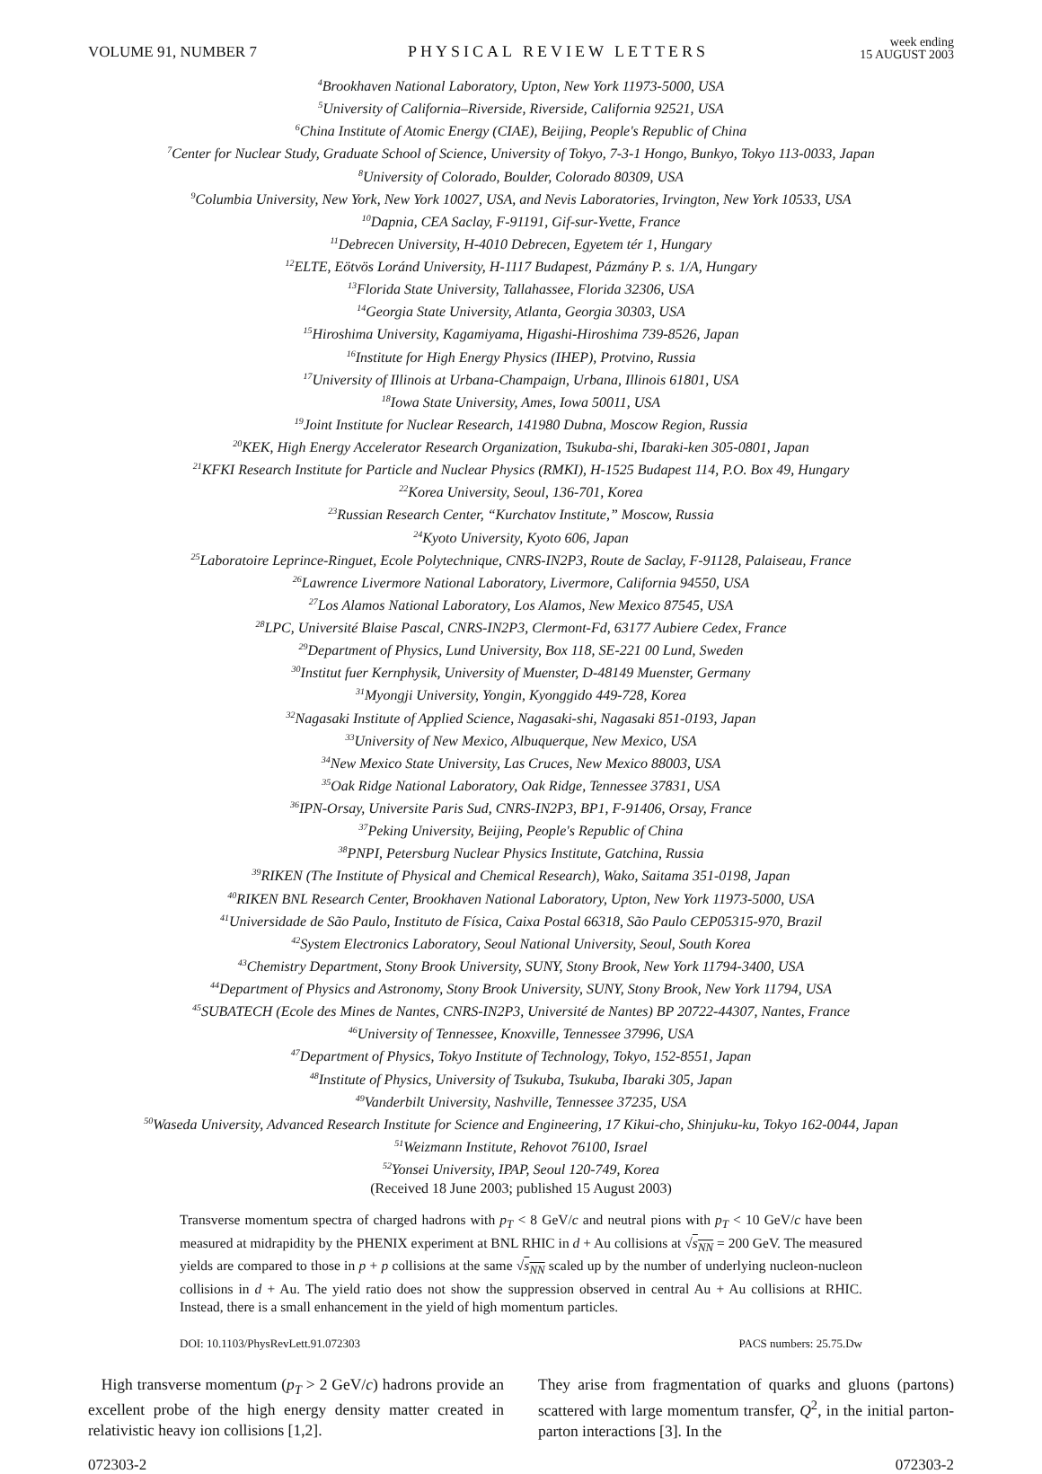VOLUME 91, NUMBER 7 PHYSICAL REVIEW LETTERS week ending
15 AUGUST 2003
<sup>4</sup> Brookhaven National Laboratory, Upton, New York 11973-5000, USA
<sup>5</sup> University of California–Riverside, Riverside, California 92521, USA
<sup>6</sup> China Institute of Atomic Energy (CIAE), Beijing, People's Republic of China
<sup>7</sup> Center for Nuclear Study, Graduate School of Science, University of Tokyo, 7-3-1 Hongo, Bunkyo, Tokyo 113-0033, Japan
<sup>8</sup> University of Colorado, Boulder, Colorado 80309, USA
<sup>9</sup> Columbia University, New York, New York 10027, USA, and Nevis Laboratories, Irvington, New York 10533, USA
<sup>10</sup> Dapnia, CEA Saclay, F-91191, Gif-sur-Yvette, France
<sup>11</sup> Debrecen University, H-4010 Debrecen, Egyetem tér 1, Hungary
<sup>12</sup> ELTE, Eötvös Loránd University, H-1117 Budapest, Pázmány P. s. 1/A, Hungary
<sup>13</sup> Florida State University, Tallahassee, Florida 32306, USA
<sup>14</sup> Georgia State University, Atlanta, Georgia 30303, USA
<sup>15</sup> Hiroshima University, Kagamiyama, Higashi-Hiroshima 739-8526, Japan
<sup>16</sup> Institute for High Energy Physics (IHEP), Protvino, Russia
<sup>17</sup> University of Illinois at Urbana-Champaign, Urbana, Illinois 61801, USA
<sup>18</sup> Iowa State University, Ames, Iowa 50011, USA
<sup>19</sup> Joint Institute for Nuclear Research, 141980 Dubna, Moscow Region, Russia
<sup>20</sup>KEK, High Energy Accelerator Research Organization, Tsukuba-shi, Ibaraki-ken 305-0801, Japan
<sup>21</sup>KFKI Research Institute for Particle and Nuclear Physics (RMKI), H-1525 Budapest 114, P.O. Box 49, Hungary
<sup>22</sup> Korea University, Seoul, 136-701, Korea
<sup>23</sup> Russian Research Center, “Kurchatov Institute,” Moscow, Russia
<sup>24</sup> Kyoto University, Kyoto 606, Japan
<sup>25</sup> Laboratoire Leprince-Ringuet, Ecole Polytechnique, CNRS-IN2P3, Route de Saclay, F-91128, Palaiseau, France
<sup>26</sup> Lawrence Livermore National Laboratory, Livermore, California 94550, USA
<sup>27</sup> Los Alamos National Laboratory, Los Alamos, New Mexico 87545, USA
<sup>28</sup> LPC, Université Blaise Pascal, CNRS-IN2P3, Clermont-Fd, 63177 Aubiere Cedex, France
<sup>29</sup> Department of Physics, Lund University, Box 118, SE-221 00 Lund, Sweden
<sup>30</sup> Institut fuer Kernphysik, University of Muenster, D-48149 Muenster, Germany
<sup>31</sup> Myongji University, Yongin, Kyonggido 449-728, Korea
<sup>32</sup> Nagasaki Institute of Applied Science, Nagasaki-shi, Nagasaki 851-0193, Japan
<sup>33</sup> University of New Mexico, Albuquerque, New Mexico, USA
<sup>34</sup> New Mexico State University, Las Cruces, New Mexico 88003, USA
<sup>35</sup> Oak Ridge National Laboratory, Oak Ridge, Tennessee 37831, USA
<sup>36</sup> IPN-Orsay, Universite Paris Sud, CNRS-IN2P3, BP1, F-91406, Orsay, France
<sup>37</sup> Peking University, Beijing, People's Republic of China
<sup>38</sup>PNPI, Petersburg Nuclear Physics Institute, Gatchina, Russia
<sup>39</sup> RIKEN (The Institute of Physical and Chemical Research), Wako, Saitama 351-0198, Japan
<sup>40</sup> RIKEN BNL Research Center, Brookhaven National Laboratory, Upton, New York 11973-5000, USA
<sup>41</sup> Universidade de São Paulo, Instituto de Física, Caixa Postal 66318, São Paulo CEP05315-970, Brazil
<sup>42</sup> System Electronics Laboratory, Seoul National University, Seoul, South Korea
<sup>43</sup> Chemistry Department, Stony Brook University, SUNY, Stony Brook, New York 11794-3400, USA
<sup>44</sup> Department of Physics and Astronomy, Stony Brook University, SUNY, Stony Brook, New York 11794, USA
<sup>45</sup>SUBATECH (Ecole des Mines de Nantes, CNRS-IN2P3, Université de Nantes) BP 20722-44307, Nantes, France
<sup>46</sup> University of Tennessee, Knoxville, Tennessee 37996, USA
<sup>47</sup> Department of Physics, Tokyo Institute of Technology, Tokyo, 152-8551, Japan
<sup>48</sup> Institute of Physics, University of Tsukuba, Tsukuba, Ibaraki 305, Japan
<sup>49</sup> Vanderbilt University, Nashville, Tennessee 37235, USA
<sup>50</sup> Waseda University, Advanced Research Institute for Science and Engineering, 17 Kikui-cho, Shinjuku-ku, Tokyo 162-0044, Japan
<sup>51</sup> Weizmann Institute, Rehovot 76100, Israel
<sup>52</sup> Yonsei University, IPAP, Seoul 120-749, Korea
(Received 18 June 2003; published 15 August 2003)
Transverse momentum spectra of charged hadrons with p<sub>T</sub> < 8 GeV/c and neutral pions with p<sub>T</sub> < 10 GeV/c have been measured at midrapidity by the PHENIX experiment at BNL RHIC in d + Au collisions at √s<sub>NN</sub> = 200 GeV. The measured yields are compared to those in p + p collisions at the same √s<sub>NN</sub> scaled up by the number of underlying nucleon-nucleon collisions in d + Au. The yield ratio does not show the suppression observed in central Au + Au collisions at RHIC. Instead, there is a small enhancement in the yield of high momentum particles.
DOI: 10.1103/PhysRevLett.91.072303 PACS numbers: 25.75.Dw
High transverse momentum (p<sub>T</sub> > 2 GeV/c) hadrons provide an excellent probe of the high energy density matter created in relativistic heavy ion collisions [1,2].
They arise from fragmentation of quarks and gluons (partons) scattered with large momentum transfer, Q<sup>2</sup>, in the initial parton-parton interactions [3]. In the
072303-2 072303-2